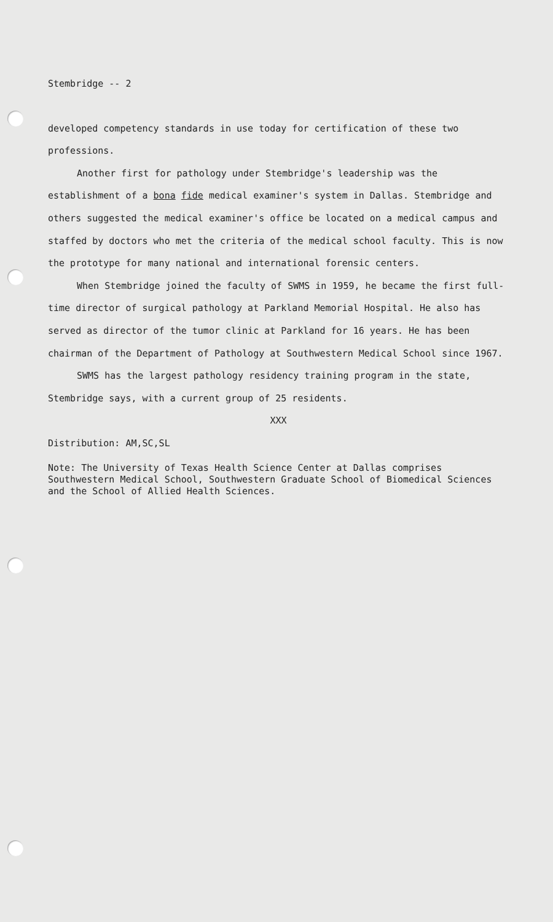Stembridge -- 2
developed competency standards in use today for certification of these two professions.
Another first for pathology under Stembridge's leadership was the establishment of a bona fide medical examiner's system in Dallas. Stembridge and others suggested the medical examiner's office be located on a medical campus and staffed by doctors who met the criteria of the medical school faculty. This is now the prototype for many national and international forensic centers.
When Stembridge joined the faculty of SWMS in 1959, he became the first full-time director of surgical pathology at Parkland Memorial Hospital. He also has served as director of the tumor clinic at Parkland for 16 years. He has been chairman of the Department of Pathology at Southwestern Medical School since 1967.
SWMS has the largest pathology residency training program in the state, Stembridge says, with a current group of 25 residents.
XXX
Distribution: AM,SC,SL
Note: The University of Texas Health Science Center at Dallas comprises Southwestern Medical School, Southwestern Graduate School of Biomedical Sciences and the School of Allied Health Sciences.